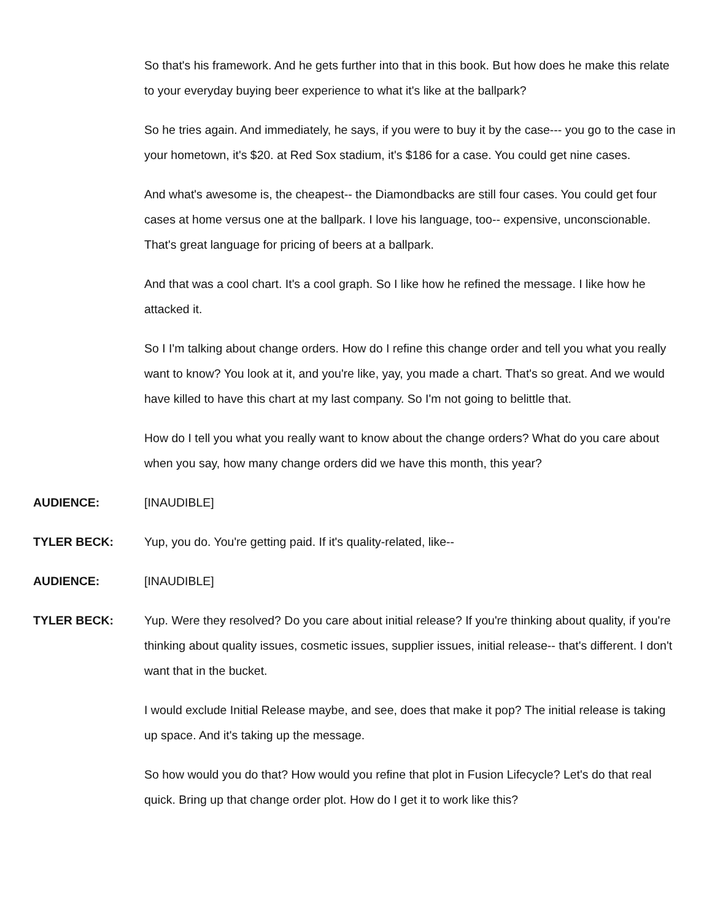So that's his framework. And he gets further into that in this book. But how does he make this relate to your everyday buying beer experience to what it's like at the ballpark?
So he tries again. And immediately, he says, if you were to buy it by the case--- you go to the case in your hometown, it's $20. at Red Sox stadium, it's $186 for a case. You could get nine cases.
And what's awesome is, the cheapest-- the Diamondbacks are still four cases. You could get four cases at home versus one at the ballpark. I love his language, too-- expensive, unconscionable. That's great language for pricing of beers at a ballpark.
And that was a cool chart. It's a cool graph. So I like how he refined the message. I like how he attacked it.
So I I'm talking about change orders. How do I refine this change order and tell you what you really want to know? You look at it, and you're like, yay, you made a chart. That's so great. And we would have killed to have this chart at my last company. So I'm not going to belittle that.
How do I tell you what you really want to know about the change orders? What do you care about when you say, how many change orders did we have this month, this year?
AUDIENCE: [INAUDIBLE]
TYLER BECK: Yup, you do. You're getting paid. If it's quality-related, like--
AUDIENCE: [INAUDIBLE]
TYLER BECK: Yup. Were they resolved? Do you care about initial release? If you're thinking about quality, if you're thinking about quality issues, cosmetic issues, supplier issues, initial release-- that's different. I don't want that in the bucket.
I would exclude Initial Release maybe, and see, does that make it pop? The initial release is taking up space. And it's taking up the message.
So how would you do that? How would you refine that plot in Fusion Lifecycle? Let's do that real quick. Bring up that change order plot. How do I get it to work like this?